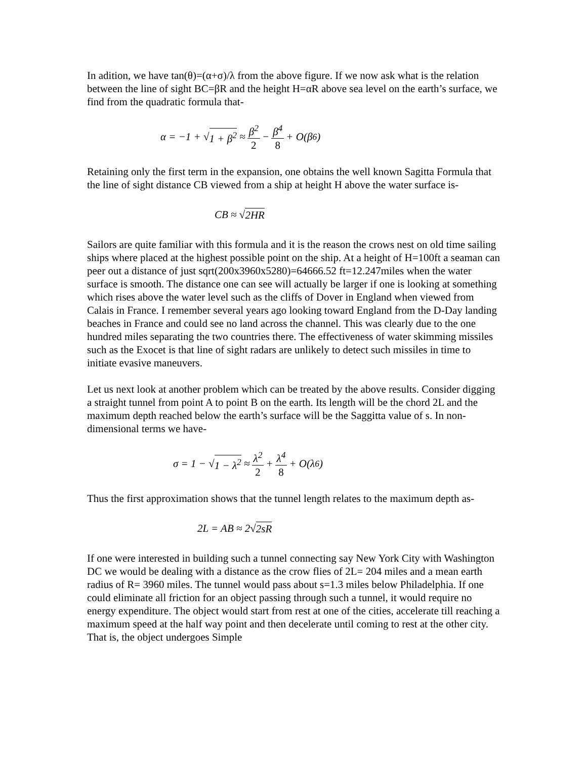In adition, we have tan(θ)=(α+σ)/λ from the above figure. If we now ask what is the relation between the line of sight BC=βR and the height H=αR above sea level on the earth’s surface, we find from the quadratic formula that-
α = −1 + √ 1 + β<sup>2</sup> ≈ β<sup>2</sup> 2 − β<sup>4</sup> 8 + O(β<sup>6</sup>)
Retaining only the first term in the expansion, one obtains the well known Sagitta Formula that the line of sight distance CB viewed from a ship at height H above the water surface is-
CB ≈ √ 2HR
Sailors are quite familiar with this formula and it is the reason the crows nest on old time sailing ships where placed at the highest possible point on the ship. At a height of H=100ft a seaman can peer out a distance of just sqrt(200x3960x5280)=64666.52 ft=12.247miles when the water surface is smooth. The distance one can see will actually be larger if one is looking at something which rises above the water level such as the cliffs of Dover in England when viewed from Calais in France. I remember several years ago looking toward England from the D-Day landing beaches in France and could see no land across the channel. This was clearly due to the one hundred miles separating the two countries there. The effectiveness of water skimming missiles such as the Exocet is that line of sight radars are unlikely to detect such missiles in time to initiate evasive maneuvers.
Let us next look at another problem which can be treated by the above results. Consider digging a straight tunnel from point A to point B on the earth. Its length will be the chord 2L and the maximum depth reached below the earth’s surface will be the Saggitta value of s. In non-dimensional terms we have-
σ = 1 − √ 1 − λ<sup>2</sup> ≈ λ<sup>2</sup> 2 + λ<sup>4</sup> 8 + O(λ<sup>6</sup>)
Thus the first approximation shows that the tunnel length relates to the maximum depth as-
2L = AB ≈ 2√ 2sR
If one were interested in building such a tunnel connecting say New York City with Washington DC we would be dealing with a distance as the crow flies of 2L= 204 miles and a mean earth radius of R= 3960 miles. The tunnel would pass about s=1.3 miles below Philadelphia. If one could eliminate all friction for an object passing through such a tunnel, it would require no energy expenditure. The object would start from rest at one of the cities, accelerate till reaching a maximum speed at the half way point and then decelerate until coming to rest at the other city. That is, the object undergoes Simple